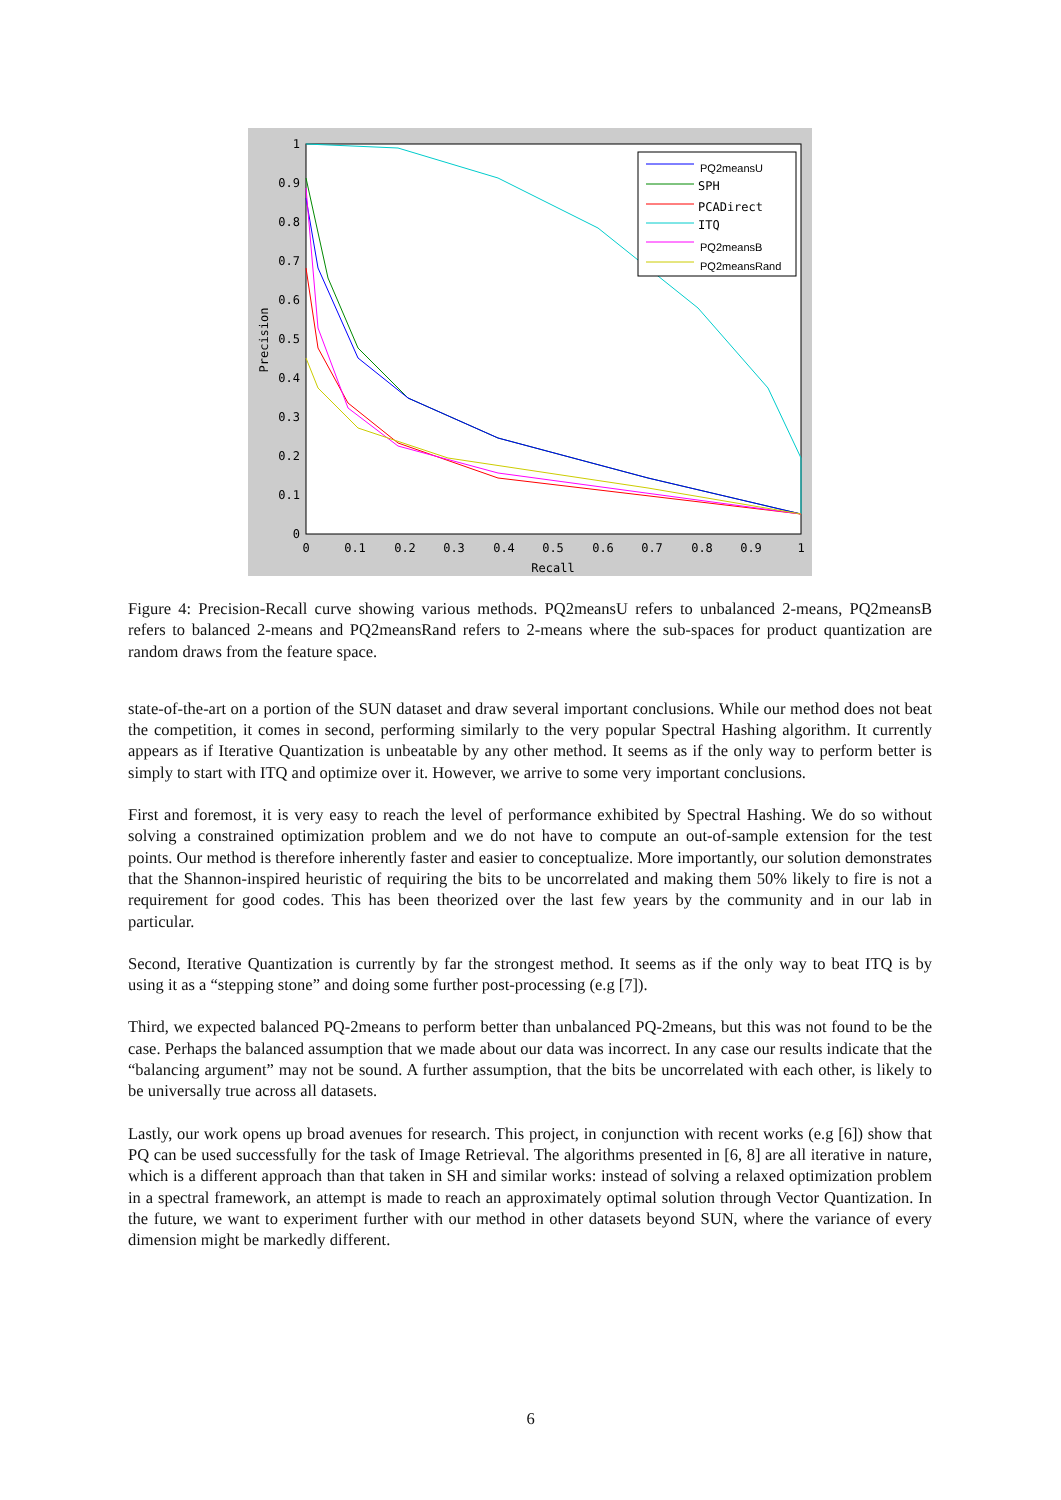1
0.9
0.8
0.7
0.6
0.5
0.4
0.3
0.2
0.1
0
0
0.1
0.2
0.3
0.4
0.5
0.6
0.7
0.8
0.9
1
Recall
Precision
PQ2meansU
SPH
PCADirect
ITQ
PQ2meansB
PQ2meansRand
Figure 4: Precision-Recall curve showing various methods. PQ2meansU refers to unbalanced 2-means, PQ2meansB refers to balanced 2-means and PQ2meansRand refers to 2-means where the sub-spaces for product quantization are random draws from the feature space.
state-of-the-art on a portion of the SUN dataset and draw several important conclusions. While our method does not beat the competition, it comes in second, performing similarly to the very popular Spectral Hashing algorithm. It currently appears as if Iterative Quantization is unbeatable by any other method. It seems as if the only way to perform better is simply to start with ITQ and optimize over it. However, we arrive to some very important conclusions.
First and foremost, it is very easy to reach the level of performance exhibited by Spectral Hashing. We do so without solving a constrained optimization problem and we do not have to compute an out-of-sample extension for the test points. Our method is therefore inherently faster and easier to conceptualize. More importantly, our solution demonstrates that the Shannon-inspired heuristic of requiring the bits to be uncorrelated and making them 50% likely to fire is not a requirement for good codes. This has been theorized over the last few years by the community and in our lab in particular.
Second, Iterative Quantization is currently by far the strongest method. It seems as if the only way to beat ITQ is by using it as a “stepping stone” and doing some further post-processing (e.g [7]).
Third, we expected balanced PQ-2means to perform better than unbalanced PQ-2means, but this was not found to be the case. Perhaps the balanced assumption that we made about our data was incorrect. In any case our results indicate that the “balancing argument” may not be sound. A further assumption, that the bits be uncorrelated with each other, is likely to be universally true across all datasets.
Lastly, our work opens up broad avenues for research. This project, in conjunction with recent works (e.g [6]) show that PQ can be used successfully for the task of Image Retrieval. The algorithms presented in [6, 8] are all iterative in nature, which is a different approach than that taken in SH and similar works: instead of solving a relaxed optimization problem in a spectral framework, an attempt is made to reach an approximately optimal solution through Vector Quantization. In the future, we want to experiment further with our method in other datasets beyond SUN, where the variance of every dimension might be markedly different.
6